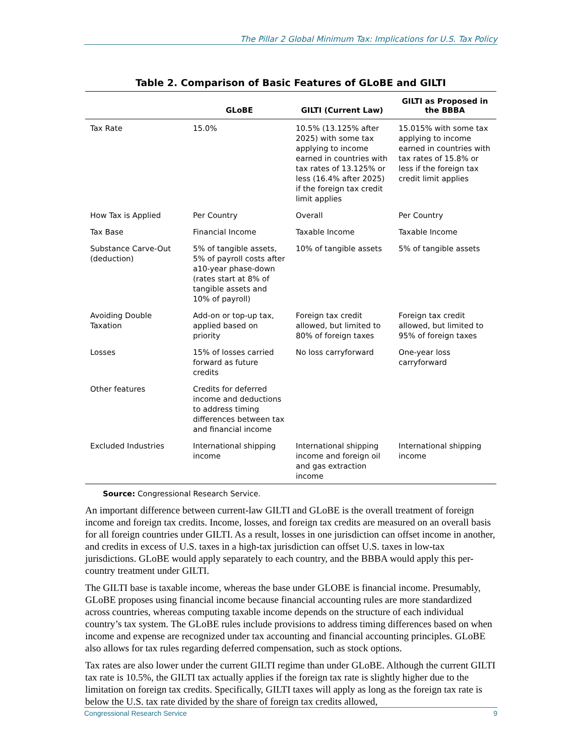The Pillar 2 Global Minimum Tax: Implications for U.S. Tax Policy
Table 2. Comparison of Basic Features of GLoBE and GILTI
| | GLoBE | GILTI (Current Law) | GILTI as Proposed in the BBBA |
| --- | --- | --- | --- |
| Tax Rate | 15.0% | 10.5% (13.125% after 2025) with some tax applying to income earned in countries with tax rates of 13.125% or less (16.4% after 2025) if the foreign tax credit limit applies | 15.015% with some tax applying to income earned in countries with tax rates of 15.8% or less if the foreign tax credit limit applies |
| How Tax is Applied | Per Country | Overall | Per Country |
| Tax Base | Financial Income | Taxable Income | Taxable Income |
| Substance Carve-Out (deduction) | 5% of tangible assets, 5% of payroll costs after a10-year phase-down (rates start at 8% of tangible assets and 10% of payroll) | 10% of tangible assets | 5% of tangible assets |
| Avoiding Double Taxation | Add-on or top-up tax, applied based on priority | Foreign tax credit allowed, but limited to 80% of foreign taxes | Foreign tax credit allowed, but limited to 95% of foreign taxes |
| Losses | 15% of losses carried forward as future credits | No loss carryforward | One-year loss carryforward |
| Other features | Credits for deferred income and deductions to address timing differences between tax and financial income | | |
| Excluded Industries | International shipping income | International shipping income and foreign oil and gas extraction income | International shipping income |
Source: Congressional Research Service.
An important difference between current-law GILTI and GLoBE is the overall treatment of foreign income and foreign tax credits. Income, losses, and foreign tax credits are measured on an overall basis for all foreign countries under GILTI. As a result, losses in one jurisdiction can offset income in another, and credits in excess of U.S. taxes in a high-tax jurisdiction can offset U.S. taxes in low-tax jurisdictions. GLoBE would apply separately to each country, and the BBBA would apply this per-country treatment under GILTI.
The GILTI base is taxable income, whereas the base under GLOBE is financial income. Presumably, GLoBE proposes using financial income because financial accounting rules are more standardized across countries, whereas computing taxable income depends on the structure of each individual country’s tax system. The GLoBE rules include provisions to address timing differences based on when income and expense are recognized under tax accounting and financial accounting principles. GLoBE also allows for tax rules regarding deferred compensation, such as stock options.
Tax rates are also lower under the current GILTI regime than under GLoBE. Although the current GILTI tax rate is 10.5%, the GILTI tax actually applies if the foreign tax rate is slightly higher due to the limitation on foreign tax credits. Specifically, GILTI taxes will apply as long as the foreign tax rate is below the U.S. tax rate divided by the share of foreign tax credits allowed,
Congressional Research Service 9